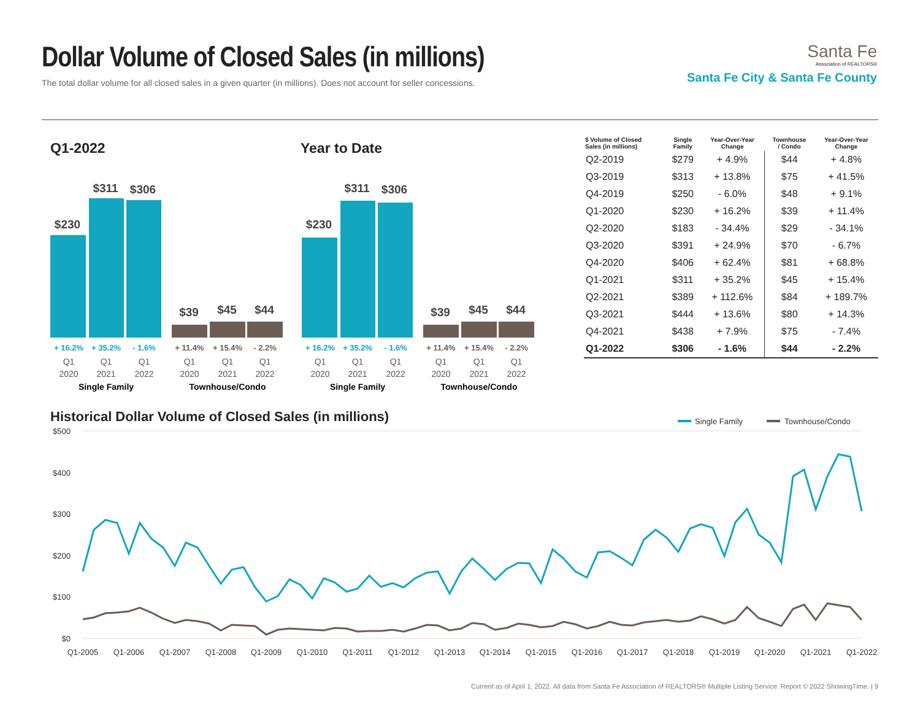Dollar Volume of Closed Sales (in millions)
The total dollar volume for all closed sales in a given quarter (in millions). Does not account for seller concessions.
Santa Fe
Association of REALTORS®
Santa Fe City & Santa Fe County
Q1-2022 Year to Date
$230
$311
$306
$39
$45
$44
+ 16.2%
+ 35.2%
- 1.6%
+ 11.4%
+ 15.4%
- 2.2%
Q1
Q1
Q1
Q1
Q1
Q1
2020
2021
2022
2020
2021
2022
Single Family
Townhouse/Condo
$230
$311
$306
$39
$45
$44
+ 16.2%
+ 35.2%
- 1.6%
+ 11.4%
+ 15.4%
- 2.2%
Q1
Q1
Q1
Q1
Q1
Q1
2020
2021
2022
2020
2021
2022
Single Family
Townhouse/Condo
| $ Volume of Closed Sales (in millions) | Single Family | Year-Over-Year Change | Townhouse / Condo | Year-Over-Year Change |
| --- | --- | --- | --- | --- |
| Q2-2019 | $279 | + 4.9% | $44 | + 4.8% |
| Q3-2019 | $313 | + 13.8% | $75 | + 41.5% |
| Q4-2019 | $250 | - 6.0% | $48 | + 9.1% |
| Q1-2020 | $230 | + 16.2% | $39 | + 11.4% |
| Q2-2020 | $183 | - 34.4% | $29 | - 34.1% |
| Q3-2020 | $391 | + 24.9% | $70 | - 6.7% |
| Q4-2020 | $406 | + 62.4% | $81 | + 68.8% |
| Q1-2021 | $311 | + 35.2% | $45 | + 15.4% |
| Q2-2021 | $389 | + 112.6% | $84 | + 189.7% |
| Q3-2021 | $444 | + 13.6% | $80 | + 14.3% |
| Q4-2021 | $438 | + 7.9% | $75 | - 7.4% |
| Q1-2022 | $306 | - 1.6% | $44 | - 2.2% |
Historical Dollar Volume of Closed Sales (in millions)
Single Family
Townhouse/Condo
$500
$400
$300
$200
$100
$0
Q1-2005
Q1-2006
Q1-2007
Q1-2008
Q1-2009
Q1-2010
Q1-2011
Q1-2012
Q1-2013
Q1-2014
Q1-2015
Q1-2016
Q1-2017
Q1-2018
Q1-2019
Q1-2020
Q1-2021
Q1-2022
Current as of April 1, 2022. All data from Santa Fe Association of REALTORS® Multiple Listing Service. Report © 2022 ShowingTime. | 9